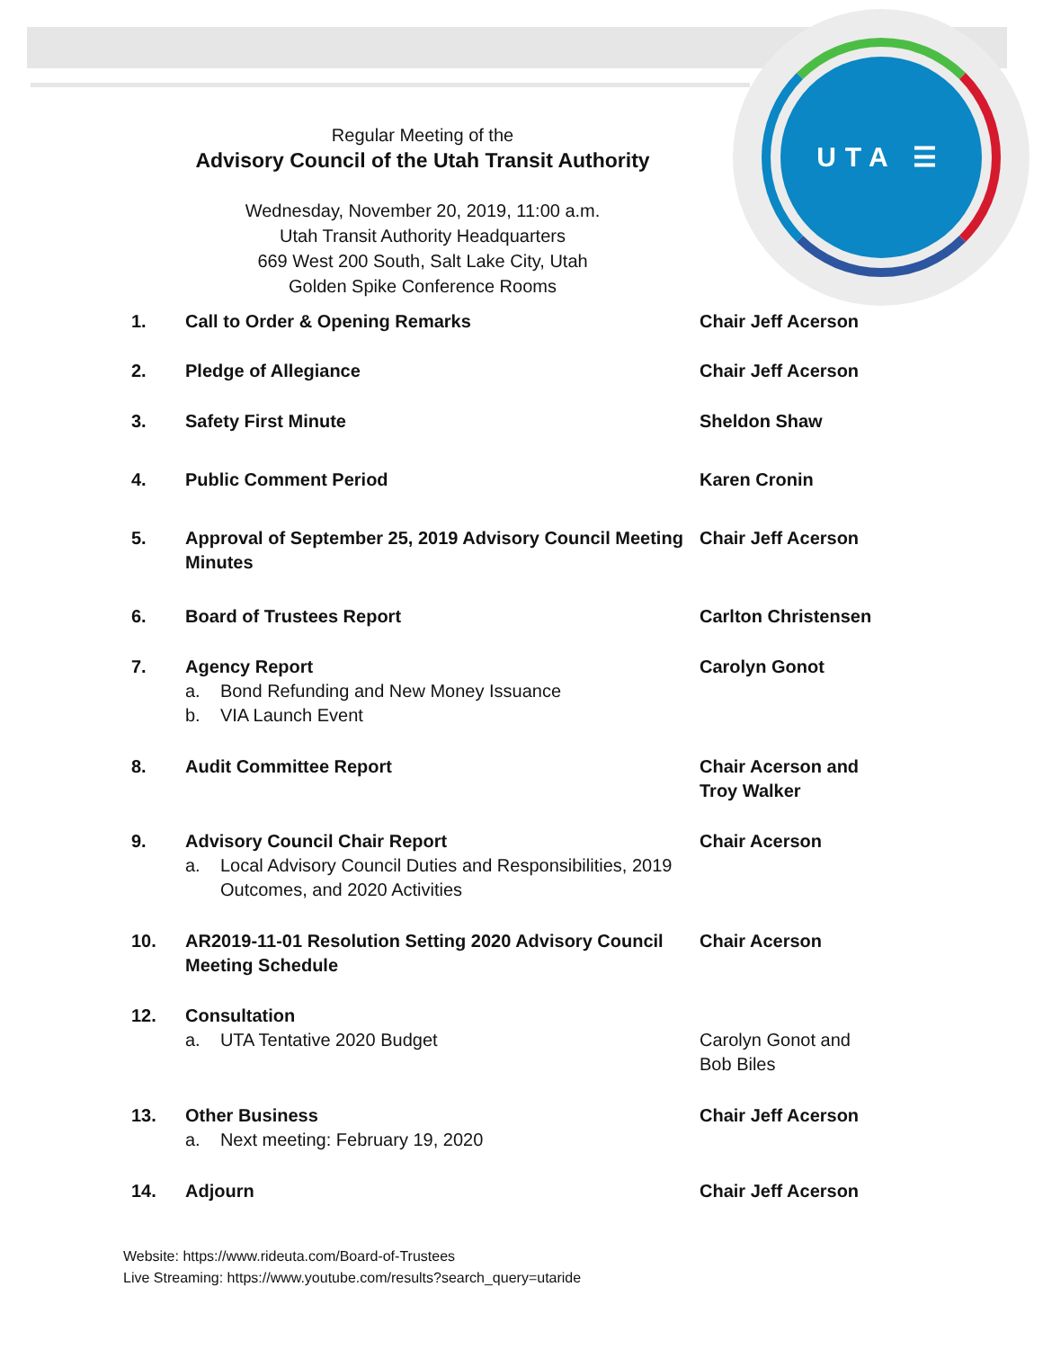UTA ☰
Regular Meeting of the
Advisory Council of the Utah Transit Authority
Wednesday, November 20, 2019, 11:00 a.m.
Utah Transit Authority Headquarters
669 West 200 South, Salt Lake City, Utah
Golden Spike Conference Rooms
1. Call to Order & Opening Remarks Chair Jeff Acerson
2. Pledge of Allegiance Chair Jeff Acerson
3. Safety First Minute Sheldon Shaw
4. Public Comment Period Karen Cronin
5. Approval of September 25, 2019 Advisory Council Meeting Minutes
Chair Jeff Acerson
6. Board of Trustees Report Carlton Christensen
7. Agency Report
a. Bond Refunding and New Money Issuance
b. VIA Launch Event
Carolyn Gonot
8. Audit Committee Report Chair Acerson and
Troy Walker
9. Advisory Council Chair Report
a. Local Advisory Council Duties and Responsibilities, 2019 Outcomes, and 2020 Activities
Chair Acerson
10. AR2019-11-01 Resolution Setting 2020 Advisory Council Meeting Schedule
Chair Acerson
12. Consultation
a. UTA Tentative 2020 Budget
Carolyn Gonot and
Bob Biles
13. Other Business
a. Next meeting: February 19, 2020
Chair Jeff Acerson
14. Adjourn Chair Jeff Acerson
Website: https://www.rideuta.com/Board-of-Trustees
Live Streaming: https://www.youtube.com/results?search_query=utaride